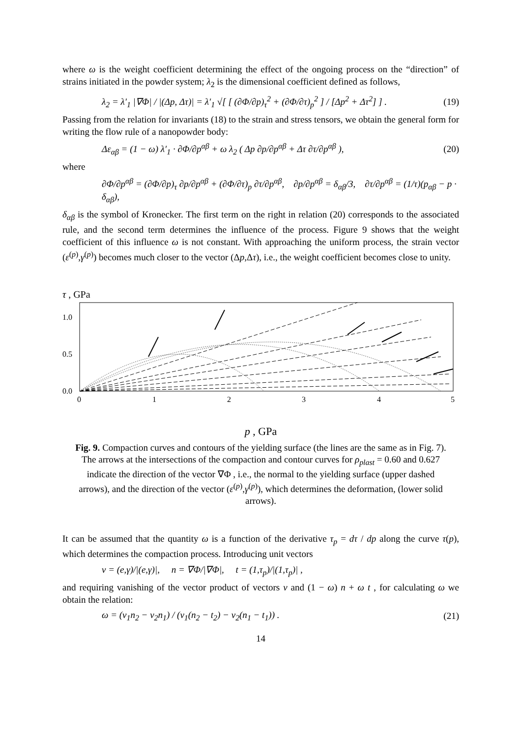where ω is the weight coefficient determining the effect of the ongoing process on the “direction” of strains initiated in the powder system; λ<sub>2</sub> is the dimensional coefficient defined as follows,
λ<sub>2</sub> = λ′<sub>1</sub> |∇Φ| / |(Δp, Δτ)| = λ′<sub>1</sub> √[ [ (∂Φ/∂p)<sub>τ</sub><sup>2</sup> + (∂Φ/∂τ)<sub>p</sub><sup>2</sup> ] / [Δp<sup>2</sup> + Δτ<sup>2</sup>] ] . (19)
Passing from the relation for invariants (18) to the strain and stress tensors, we obtain the general form for writing the flow rule of a nanopowder body:
Δε<sub>αβ</sub> = (1 − ω) λ′<sub>1</sub> · ∂Φ/∂p<sup>αβ</sup> + ω λ<sub>2</sub> ( Δp ∂p/∂p<sup>αβ</sup> + Δτ ∂τ/∂p<sup>αβ</sup> ), (20)
where
∂Φ/∂p<sup>αβ</sup> = (∂Φ/∂p)<sub>τ</sub> ∂p/∂p<sup>αβ</sup> + (∂Φ/∂τ)<sub>p</sub> ∂τ/∂p<sup>αβ</sup>, ∂p/∂p<sup>αβ</sup> = δ<sub>αβ</sub>/3, ∂τ/∂p<sup>αβ</sup> = (1/τ)(p<sub>αβ</sub> − p · δ<sub>αβ</sub>),
δ<sub>αβ</sub> is the symbol of Kronecker. The first term on the right in relation (20) corresponds to the associated rule, and the second term determines the influence of the process. Figure 9 shows that the weight coefficient of this influence ω is not constant. With approaching the uniform process, the strain vector (ε<sup>(p)</sup>,γ<sup>(p)</sup>) becomes much closer to the vector (Δp,Δτ), i.e., the weight coefficient becomes close to unity.
τ , GPa
1.0
0.5
0.0
0
1
2
3
4
5
p , GPa
Fig. 9. Compaction curves and contours of the yielding surface (the lines are the same as in Fig. 7). The arrows at the intersections of the compaction and contour curves for ρ<sub>plast</sub> = 0.60 and 0.627 indicate the direction of the vector ∇Φ , i.e., the normal to the yielding surface (upper dashed arrows), and the direction of the vector (ε<sup>(p)</sup>,γ<sup>(p)</sup>), which determines the deformation, (lower solid arrows).
It can be assumed that the quantity ω is a function of the derivative τ<sub>p</sub> = dτ / dp along the curve τ(p), which determines the compaction process. Introducing unit vectors
v = (e,γ)/|(e,γ)|, n = ∇Φ/|∇Φ|, t = (1,τ<sub>p</sub>)/|(1,τ<sub>p</sub>)| ,
and requiring vanishing of the vector product of vectors v and (1 − ω) n + ω t , for calculating ω we obtain the relation:
ω = (v<sub>1</sub>n<sub>2</sub> − v<sub>2</sub>n<sub>1</sub>) / (v<sub>1</sub>(n<sub>2</sub> − t<sub>2</sub>) − v<sub>2</sub>(n<sub>1</sub> − t<sub>1</sub>)) . (21)
14